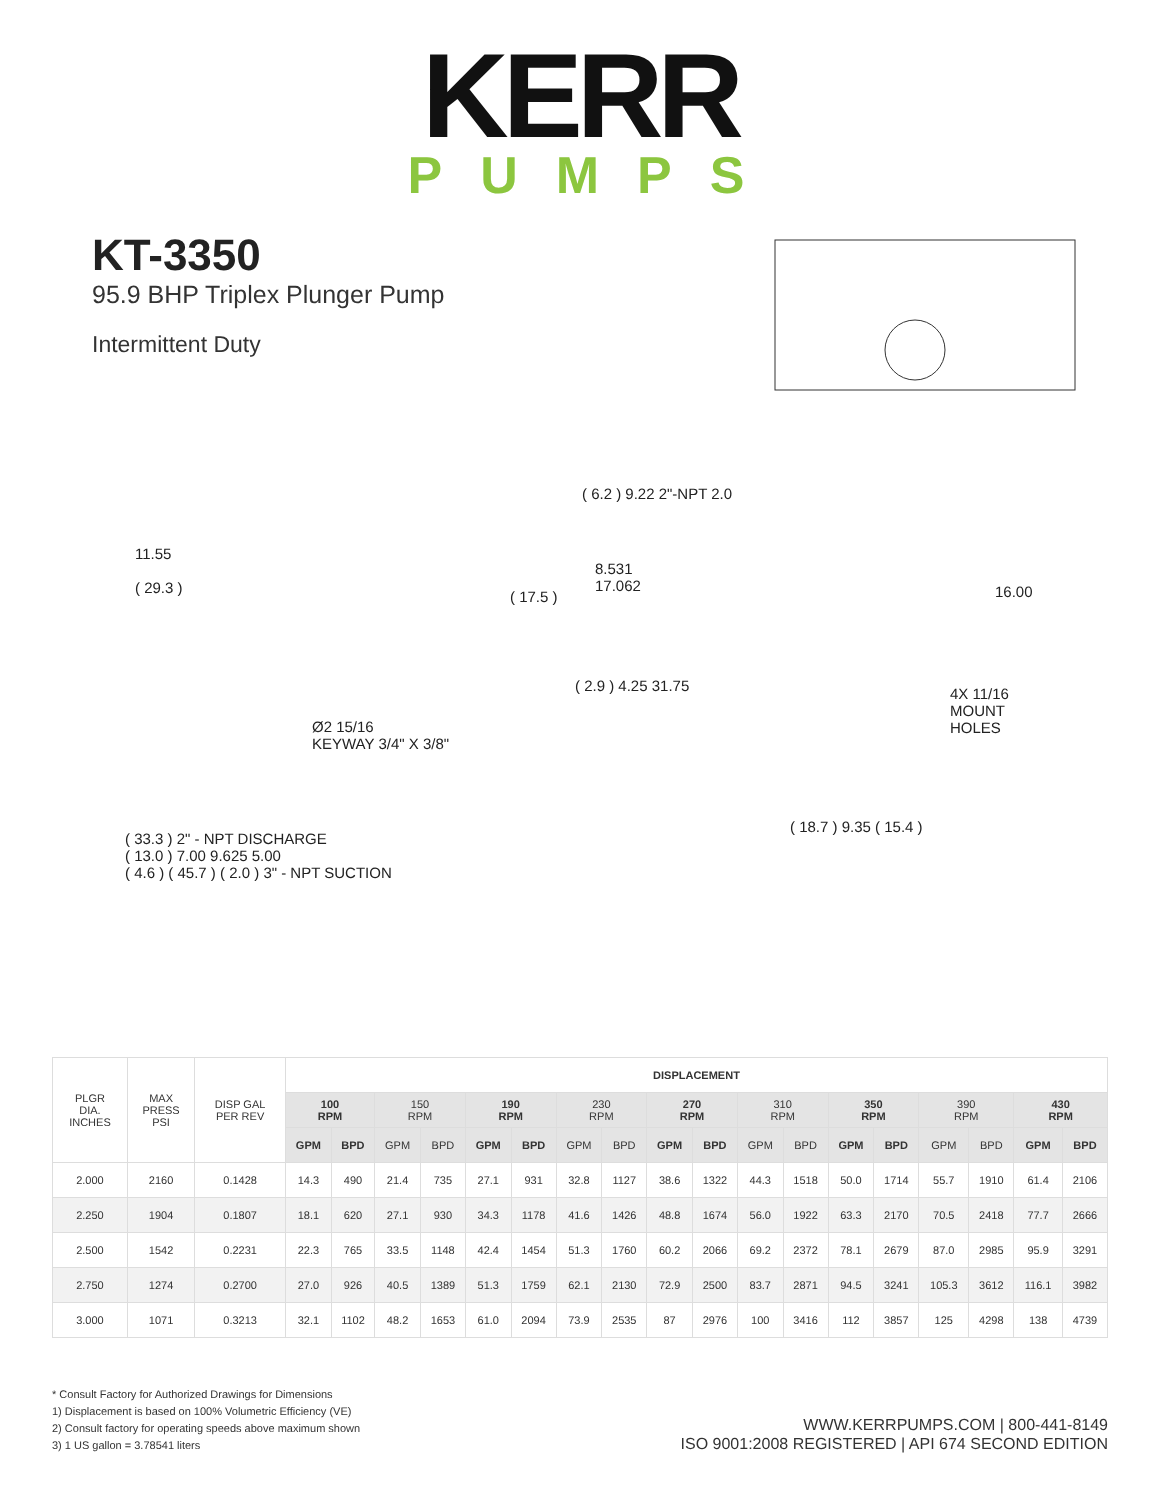KERR
PUMPS
KT-3350
95.9 BHP Triplex Plunger Pump
Intermittent Duty
11.55
( 29.3 )
( 17.5 )
Ø2 15/16
KEYWAY 3/4" X 3/8"
( 6.2 ) 9.22 2"-NPT 2.0
8.531
17.062
16.00
( 2.9 ) 4.25 31.75
4X 11/16
MOUNT
HOLES
( 33.3 ) 2" - NPT DISCHARGE
( 13.0 ) 7.00 9.625 5.00
( 4.6 ) ( 45.7 ) ( 2.0 ) 3" - NPT SUCTION
( 18.7 ) 9.35 ( 15.4 )
| PLGR DIA. INCHES | MAX PRESS PSI | DISP GAL PER REV | DISPLACEMENT | | | | | | | | | | | | | | | | | |
| --- | --- | --- | --- | --- | --- | --- | --- | --- | --- | --- | --- | --- | --- | --- | --- | --- | --- | --- | --- | --- |
| | | | 100 RPM | | 150 RPM | | 190 RPM | | 230 RPM | | 270 RPM | | 310 RPM | | 350 RPM | | 390 RPM | | 430 RPM | |
| | | | GPM | BPD | GPM | BPD | GPM | BPD | GPM | BPD | GPM | BPD | GPM | BPD | GPM | BPD | GPM | BPD | GPM | BPD |
| 2.000 | 2160 | 0.1428 | 14.3 | 490 | 21.4 | 735 | 27.1 | 931 | 32.8 | 1127 | 38.6 | 1322 | 44.3 | 1518 | 50.0 | 1714 | 55.7 | 1910 | 61.4 | 2106 |
| 2.250 | 1904 | 0.1807 | 18.1 | 620 | 27.1 | 930 | 34.3 | 1178 | 41.6 | 1426 | 48.8 | 1674 | 56.0 | 1922 | 63.3 | 2170 | 70.5 | 2418 | 77.7 | 2666 |
| 2.500 | 1542 | 0.2231 | 22.3 | 765 | 33.5 | 1148 | 42.4 | 1454 | 51.3 | 1760 | 60.2 | 2066 | 69.2 | 2372 | 78.1 | 2679 | 87.0 | 2985 | 95.9 | 3291 |
| 2.750 | 1274 | 0.2700 | 27.0 | 926 | 40.5 | 1389 | 51.3 | 1759 | 62.1 | 2130 | 72.9 | 2500 | 83.7 | 2871 | 94.5 | 3241 | 105.3 | 3612 | 116.1 | 3982 |
| 3.000 | 1071 | 0.3213 | 32.1 | 1102 | 48.2 | 1653 | 61.0 | 2094 | 73.9 | 2535 | 87 | 2976 | 100 | 3416 | 112 | 3857 | 125 | 4298 | 138 | 4739 |
* Consult Factory for Authorized Drawings for Dimensions
1) Displacement is based on 100% Volumetric Efficiency (VE)
2) Consult factory for operating speeds above maximum shown
3) 1 US gallon = 3.78541 liters
WWW.KERRPUMPS.COM | 800-441-8149
ISO 9001:2008 REGISTERED | API 674 SECOND EDITION